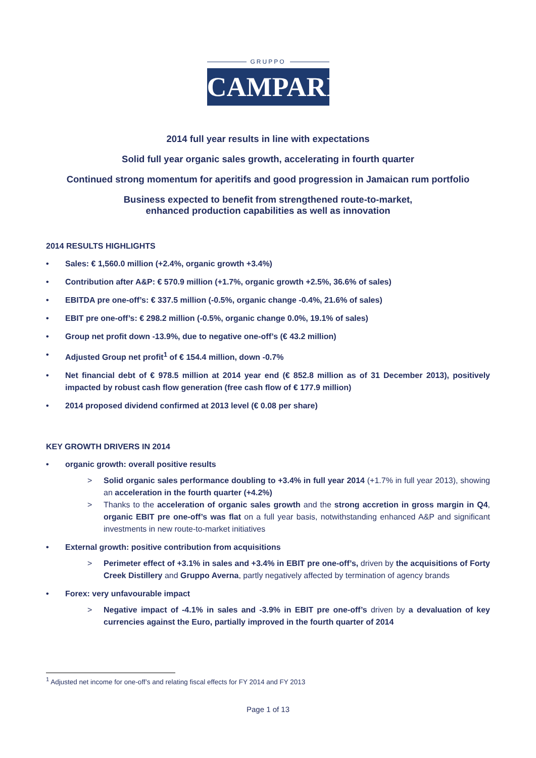GRUPPO
CAMPARI
2014 full year results in line with expectations
Solid full year organic sales growth, accelerating in fourth quarter
Continued strong momentum for aperitifs and good progression in Jamaican rum portfolio
Business expected to benefit from strengthened route-to-market,
enhanced production capabilities as well as innovation
2014 RESULTS HIGHLIGHTS
• Sales: € 1,560.0 million (+2.4%, organic growth +3.4%)
• Contribution after A&P: € 570.9 million (+1.7%, organic growth +2.5%, 36.6% of sales)
• EBITDA pre one-off’s: € 337.5 million (-0.5%, organic change -0.4%, 21.6% of sales)
• EBIT pre one-off’s: € 298.2 million (-0.5%, organic change 0.0%, 19.1% of sales)
• Group net profit down -13.9%, due to negative one-off’s (€ 43.2 million)
• Adjusted Group net profit<sup>1</sup> of € 154.4 million, down -0.7%
• Net financial debt of € 978.5 million at 2014 year end (€ 852.8 million as of 31 December 2013), positively impacted by robust cash flow generation (free cash flow of € 177.9 million)
• 2014 proposed dividend confirmed at 2013 level (€ 0.08 per share)
KEY GROWTH DRIVERS IN 2014
• organic growth: overall positive results
> Solid organic sales performance doubling to +3.4% in full year 2014 (+1.7% in full year 2013), showing an acceleration in the fourth quarter (+4.2%)
> Thanks to the acceleration of organic sales growth and the strong accretion in gross margin in Q4, organic EBIT pre one-off’s was flat on a full year basis, notwithstanding enhanced A&P and significant investments in new route-to-market initiatives
• External growth: positive contribution from acquisitions
> Perimeter effect of +3.1% in sales and +3.4% in EBIT pre one-off’s, driven by the acquisitions of Forty Creek Distillery and Gruppo Averna, partly negatively affected by termination of agency brands
• Forex: very unfavourable impact
> Negative impact of -4.1% in sales and -3.9% in EBIT pre one-off’s driven by a devaluation of key currencies against the Euro, partially improved in the fourth quarter of 2014
<sup>1</sup> Adjusted net income for one-off’s and relating fiscal effects for FY 2014 and FY 2013
Page 1 of 13